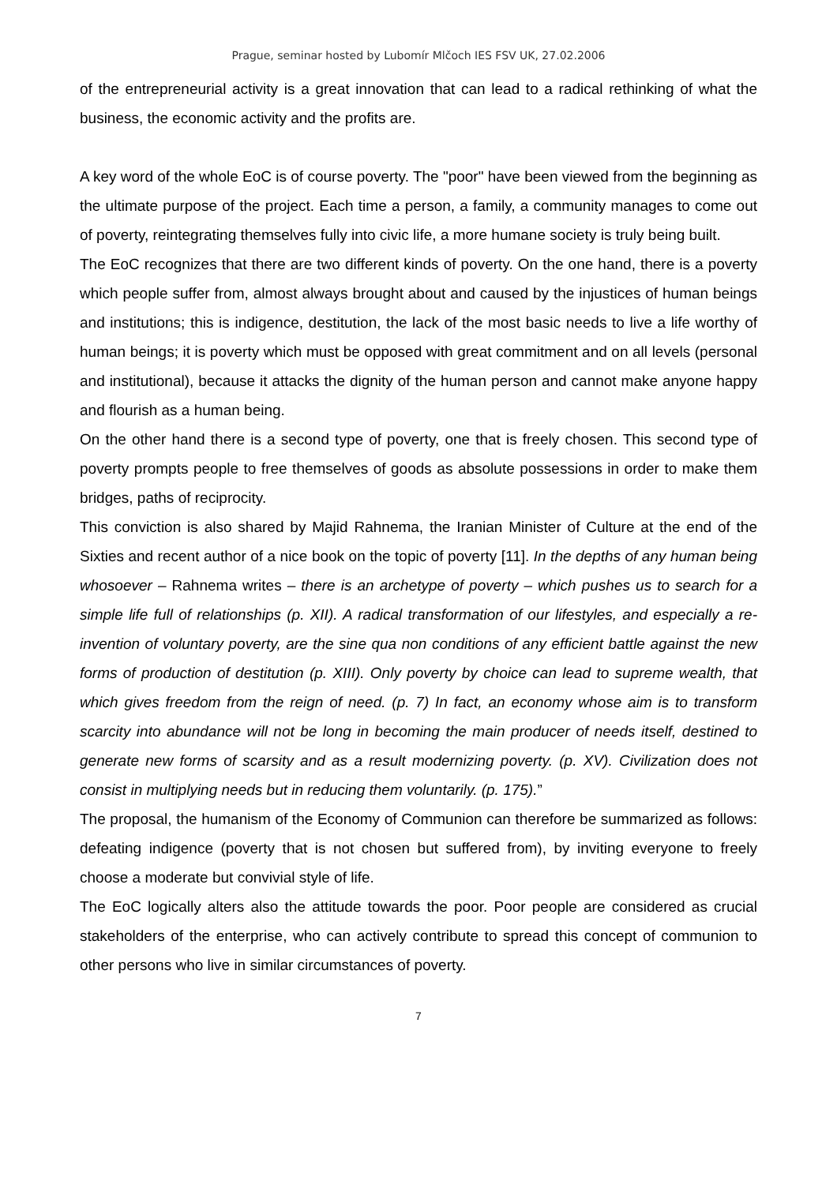Prague, seminar hosted by Lubomír Mlčoch IES FSV UK, 27.02.2006
of the entrepreneurial activity is a great innovation that can lead to a radical rethinking of what the business, the economic activity and the profits are.
A key word of the whole EoC is of course poverty. The "poor" have been viewed from the beginning as the ultimate purpose of the project. Each time a person, a family, a community manages to come out of poverty, reintegrating themselves fully into civic life, a more humane society is truly being built.
The EoC recognizes that there are two different kinds of poverty. On the one hand, there is a poverty which people suffer from, almost always brought about and caused by the injustices of human beings and institutions; this is indigence, destitution, the lack of the most basic needs to live a life worthy of human beings; it is poverty which must be opposed with great commitment and on all levels (personal and institutional), because it attacks the dignity of the human person and cannot make anyone happy and flourish as a human being.
On the other hand there is a second type of poverty, one that is freely chosen. This second type of poverty prompts people to free themselves of goods as absolute possessions in order to make them bridges, paths of reciprocity.
This conviction is also shared by Majid Rahnema, the Iranian Minister of Culture at the end of the Sixties and recent author of a nice book on the topic of poverty [11]. In the depths of any human being whosoever – Rahnema writes – there is an archetype of poverty – which pushes us to search for a simple life full of relationships (p. XII). A radical transformation of our lifestyles, and especially a re-invention of voluntary poverty, are the sine qua non conditions of any efficient battle against the new forms of production of destitution (p. XIII). Only poverty by choice can lead to supreme wealth, that which gives freedom from the reign of need. (p. 7) In fact, an economy whose aim is to transform scarcity into abundance will not be long in becoming the main producer of needs itself, destined to generate new forms of scarsity and as a result modernizing poverty. (p. XV). Civilization does not consist in multiplying needs but in reducing them voluntarily. (p. 175).”
The proposal, the humanism of the Economy of Communion can therefore be summarized as follows: defeating indigence (poverty that is not chosen but suffered from), by inviting everyone to freely choose a moderate but convivial style of life.
The EoC logically alters also the attitude towards the poor. Poor people are considered as crucial stakeholders of the enterprise, who can actively contribute to spread this concept of communion to other persons who live in similar circumstances of poverty.
7